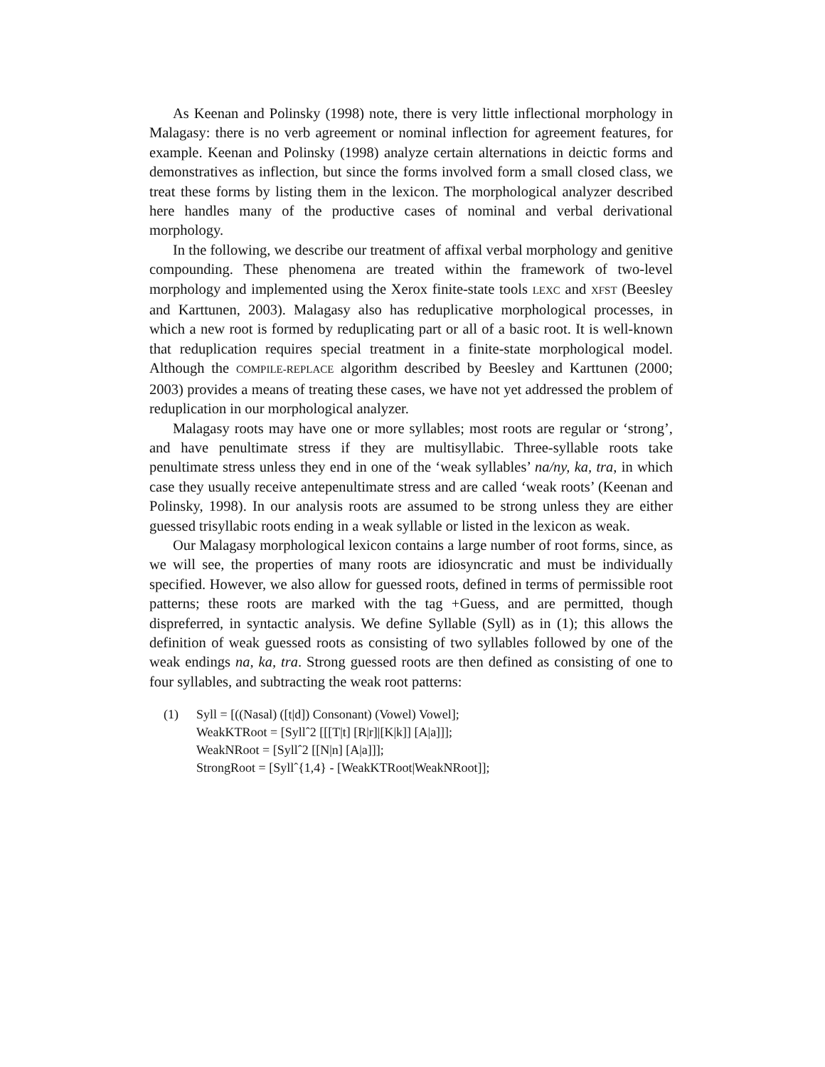As Keenan and Polinsky (1998) note, there is very little inflectional morphology in Malagasy: there is no verb agreement or nominal inflection for agreement features, for example. Keenan and Polinsky (1998) analyze certain alternations in deictic forms and demonstratives as inflection, but since the forms involved form a small closed class, we treat these forms by listing them in the lexicon. The morphological analyzer described here handles many of the productive cases of nominal and verbal derivational morphology.
In the following, we describe our treatment of affixal verbal morphology and genitive compounding. These phenomena are treated within the framework of two-level morphology and implemented using the Xerox finite-state tools LEXC and XFST (Beesley and Karttunen, 2003). Malagasy also has reduplicative morphological processes, in which a new root is formed by reduplicating part or all of a basic root. It is well-known that reduplication requires special treatment in a finite-state morphological model. Although the COMPILE-REPLACE algorithm described by Beesley and Karttunen (2000; 2003) provides a means of treating these cases, we have not yet addressed the problem of reduplication in our morphological analyzer.
Malagasy roots may have one or more syllables; most roots are regular or ‘strong’, and have penultimate stress if they are multisyllabic. Three-syllable roots take penultimate stress unless they end in one of the ‘weak syllables’ na/ny, ka, tra, in which case they usually receive antepenultimate stress and are called ‘weak roots’ (Keenan and Polinsky, 1998). In our analysis roots are assumed to be strong unless they are either guessed trisyllabic roots ending in a weak syllable or listed in the lexicon as weak.
Our Malagasy morphological lexicon contains a large number of root forms, since, as we will see, the properties of many roots are idiosyncratic and must be individually specified. However, we also allow for guessed roots, defined in terms of permissible root patterns; these roots are marked with the tag +Guess, and are permitted, though dispreferred, in syntactic analysis. We define Syllable (Syll) as in (1); this allows the definition of weak guessed roots as consisting of two syllables followed by one of the weak endings na, ka, tra. Strong guessed roots are then defined as consisting of one to four syllables, and subtracting the weak root patterns:
(1) Syll = [((Nasal) ([t|d]) Consonant) (Vowel) Vowel];
WeakKTRoot = [Syllˆ2 [[[T|t] [R|r]|[K|k]] [A|a]]];
WeakNRoot = [Syllˆ2 [[N|n] [A|a]]];
StrongRoot = [Syllˆ{1,4} - [WeakKTRoot|WeakNRoot]];